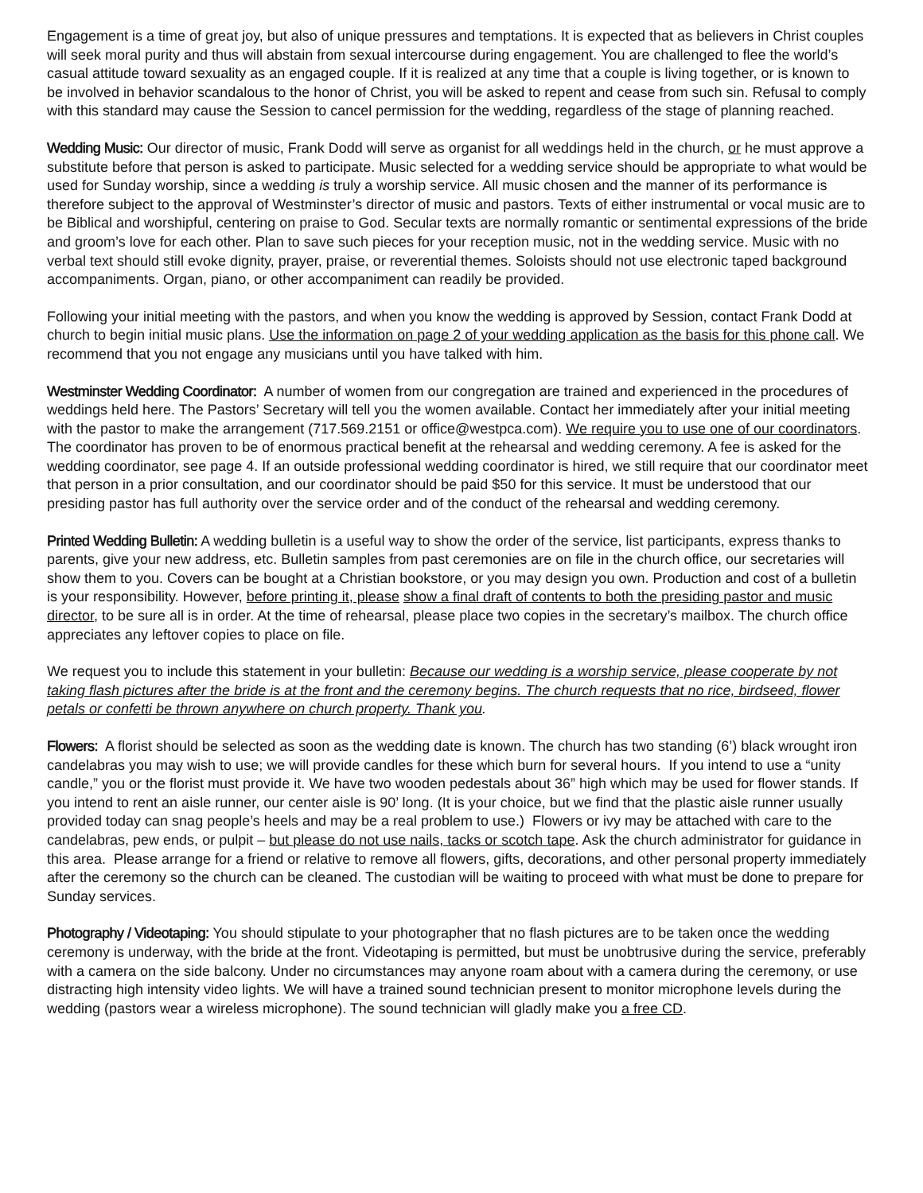Engagement is a time of great joy, but also of unique pressures and temptations. It is expected that as believers in Christ couples will seek moral purity and thus will abstain from sexual intercourse during engagement. You are challenged to flee the world’s casual attitude toward sexuality as an engaged couple. If it is realized at any time that a couple is living together, or is known to be involved in behavior scandalous to the honor of Christ, you will be asked to repent and cease from such sin. Refusal to comply with this standard may cause the Session to cancel permission for the wedding, regardless of the stage of planning reached.
Wedding Music: Our director of music, Frank Dodd will serve as organist for all weddings held in the church, or he must approve a substitute before that person is asked to participate. Music selected for a wedding service should be appropriate to what would be used for Sunday worship, since a wedding is truly a worship service. All music chosen and the manner of its performance is therefore subject to the approval of Westminster’s director of music and pastors. Texts of either instrumental or vocal music are to be Biblical and worshipful, centering on praise to God. Secular texts are normally romantic or sentimental expressions of the bride and groom’s love for each other. Plan to save such pieces for your reception music, not in the wedding service. Music with no verbal text should still evoke dignity, prayer, praise, or reverential themes. Soloists should not use electronic taped background accompaniments. Organ, piano, or other accompaniment can readily be provided.
Following your initial meeting with the pastors, and when you know the wedding is approved by Session, contact Frank Dodd at church to begin initial music plans. Use the information on page 2 of your wedding application as the basis for this phone call. We recommend that you not engage any musicians until you have talked with him.
Westminster Wedding Coordinator: A number of women from our congregation are trained and experienced in the procedures of weddings held here. The Pastors’ Secretary will tell you the women available. Contact her immediately after your initial meeting with the pastor to make the arrangement (717.569.2151 or office@westpca.com). We require you to use one of our coordinators. The coordinator has proven to be of enormous practical benefit at the rehearsal and wedding ceremony. A fee is asked for the wedding coordinator, see page 4. If an outside professional wedding coordinator is hired, we still require that our coordinator meet that person in a prior consultation, and our coordinator should be paid $50 for this service. It must be understood that our presiding pastor has full authority over the service order and of the conduct of the rehearsal and wedding ceremony.
Printed Wedding Bulletin: A wedding bulletin is a useful way to show the order of the service, list participants, express thanks to parents, give your new address, etc. Bulletin samples from past ceremonies are on file in the church office, our secretaries will show them to you. Covers can be bought at a Christian bookstore, or you may design you own. Production and cost of a bulletin is your responsibility. However, before printing it, please show a final draft of contents to both the presiding pastor and music director, to be sure all is in order. At the time of rehearsal, please place two copies in the secretary’s mailbox. The church office appreciates any leftover copies to place on file.
We request you to include this statement in your bulletin: Because our wedding is a worship service, please cooperate by not taking flash pictures after the bride is at the front and the ceremony begins. The church requests that no rice, birdseed, flower petals or confetti be thrown anywhere on church property. Thank you.
Flowers: A florist should be selected as soon as the wedding date is known. The church has two standing (6’) black wrought iron candelabras you may wish to use; we will provide candles for these which burn for several hours. If you intend to use a “unity candle,” you or the florist must provide it. We have two wooden pedestals about 36” high which may be used for flower stands. If you intend to rent an aisle runner, our center aisle is 90’ long. (It is your choice, but we find that the plastic aisle runner usually provided today can snag people’s heels and may be a real problem to use.) Flowers or ivy may be attached with care to the candelabras, pew ends, or pulpit – but please do not use nails, tacks or scotch tape. Ask the church administrator for guidance in this area. Please arrange for a friend or relative to remove all flowers, gifts, decorations, and other personal property immediately after the ceremony so the church can be cleaned. The custodian will be waiting to proceed with what must be done to prepare for Sunday services.
Photography / Videotaping: You should stipulate to your photographer that no flash pictures are to be taken once the wedding ceremony is underway, with the bride at the front. Videotaping is permitted, but must be unobtrusive during the service, preferably with a camera on the side balcony. Under no circumstances may anyone roam about with a camera during the ceremony, or use distracting high intensity video lights. We will have a trained sound technician present to monitor microphone levels during the wedding (pastors wear a wireless microphone). The sound technician will gladly make you a free CD.